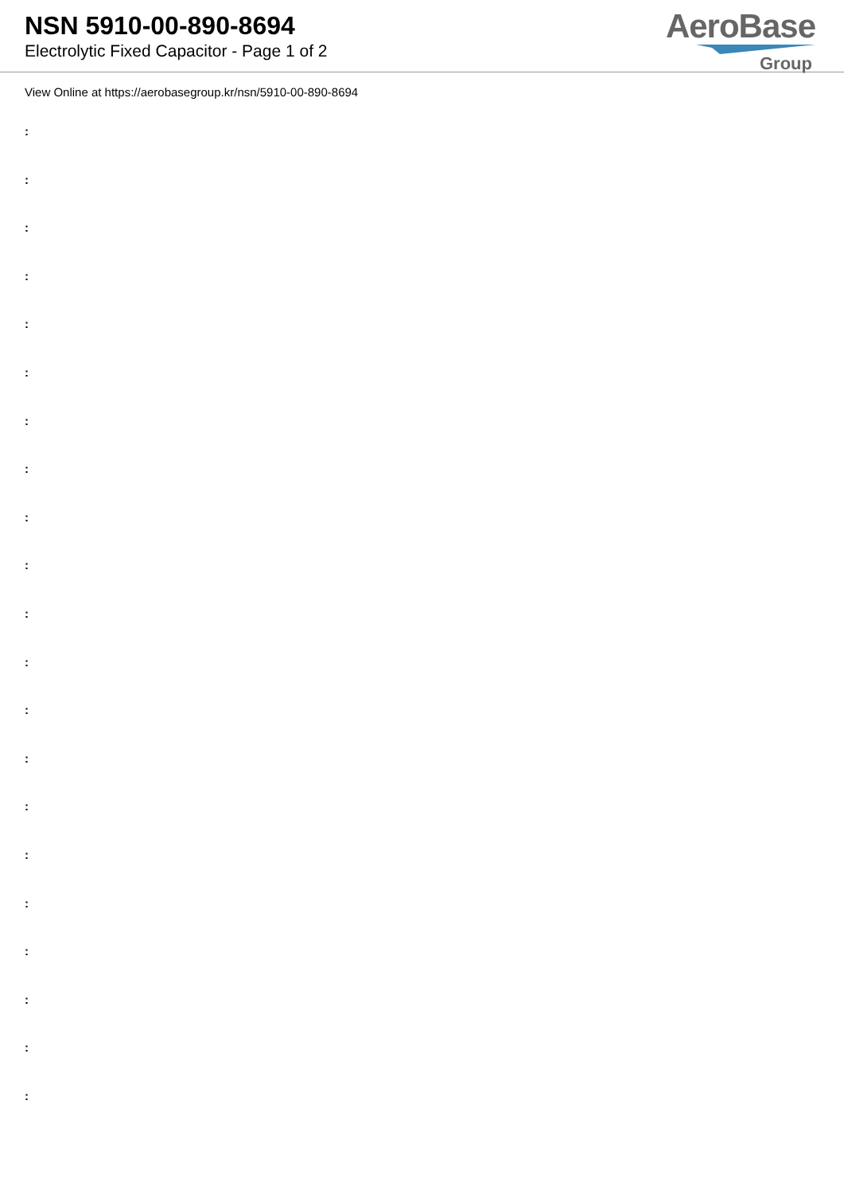NSN 5910-00-890-8694
Electrolytic Fixed Capacitor - Page 1 of 2
AeroBase
Group
View Online at https://aerobasegroup.kr/nsn/5910-00-890-8694
:
:
:
:
:
:
:
:
:
:
:
:
:
:
:
:
:
:
:
:
: